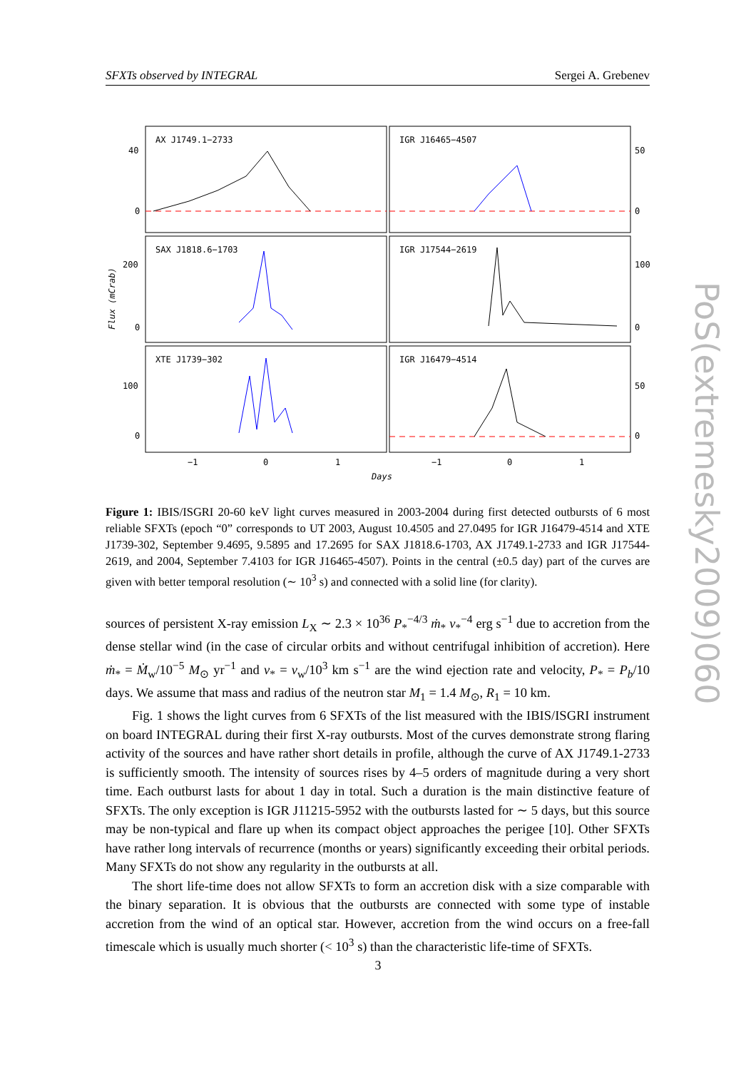SFXTs observed by INTEGRAL Sergei A. Grebenev
AX J1749.1−2733
IGR J16465−4507
SAX J1818.6−1703
IGR J17544−2619
XTE J1739−302
IGR J16479−4514
40
0
50
0
200
0
100
0
100
0
50
0
−1
0
1
−1
0
1
Days
Flux (mCrab)
Figure 1: IBIS/ISGRI 20-60 keV light curves measured in 2003-2004 during first detected outbursts of 6 most reliable SFXTs (epoch “0” corresponds to UT 2003, August 10.4505 and 27.0495 for IGR J16479-4514 and XTE J1739-302, September 9.4695, 9.5895 and 17.2695 for SAX J1818.6-1703, AX J1749.1-2733 and IGR J17544-2619, and 2004, September 7.4103 for IGR J16465-4507). Points in the central (±0.5 day) part of the curves are given with better temporal resolution (∼ 10<sup>3</sup> s) and connected with a solid line (for clarity).
sources of persistent X-ray emission L<sub>X</sub> ∼ 2.3 × 10<sup>36</sup> P<sub>*</sub><sup>−4/3</sup> ṁ<sub>*</sub> v<sub>*</sub><sup>−4</sup> erg s<sup>−1</sup> due to accretion from the dense stellar wind (in the case of circular orbits and without centrifugal inhibition of accretion). Here ṁ<sub>*</sub> = Ṁ<sub>w</sub>/10<sup>−5</sup> M<sub>⊙</sub> yr<sup>−1</sup> and v<sub>*</sub> = v<sub>w</sub>/10<sup>3</sup> km s<sup>−1</sup> are the wind ejection rate and velocity, P<sub>*</sub> = P<sub>b</sub>/10 days. We assume that mass and radius of the neutron star M<sub>1</sub> = 1.4 M<sub>⊙</sub>, R<sub>1</sub> = 10 km.
Fig. 1 shows the light curves from 6 SFXTs of the list measured with the IBIS/ISGRI instrument on board INTEGRAL during their first X-ray outbursts. Most of the curves demonstrate strong flaring activity of the sources and have rather short details in profile, although the curve of AX J1749.1-2733 is sufficiently smooth. The intensity of sources rises by 4–5 orders of magnitude during a very short time. Each outburst lasts for about 1 day in total. Such a duration is the main distinctive feature of SFXTs. The only exception is IGR J11215-5952 with the outbursts lasted for ∼ 5 days, but this source may be non-typical and flare up when its compact object approaches the perigee [10]. Other SFXTs have rather long intervals of recurrence (months or years) significantly exceeding their orbital periods. Many SFXTs do not show any regularity in the outbursts at all.
The short life-time does not allow SFXTs to form an accretion disk with a size comparable with the binary separation. It is obvious that the outbursts are connected with some type of instable accretion from the wind of an optical star. However, accretion from the wind occurs on a free-fall timescale which is usually much shorter (< 10<sup>3</sup> s) than the characteristic life-time of SFXTs.
3
PoS(extremesky2009)060